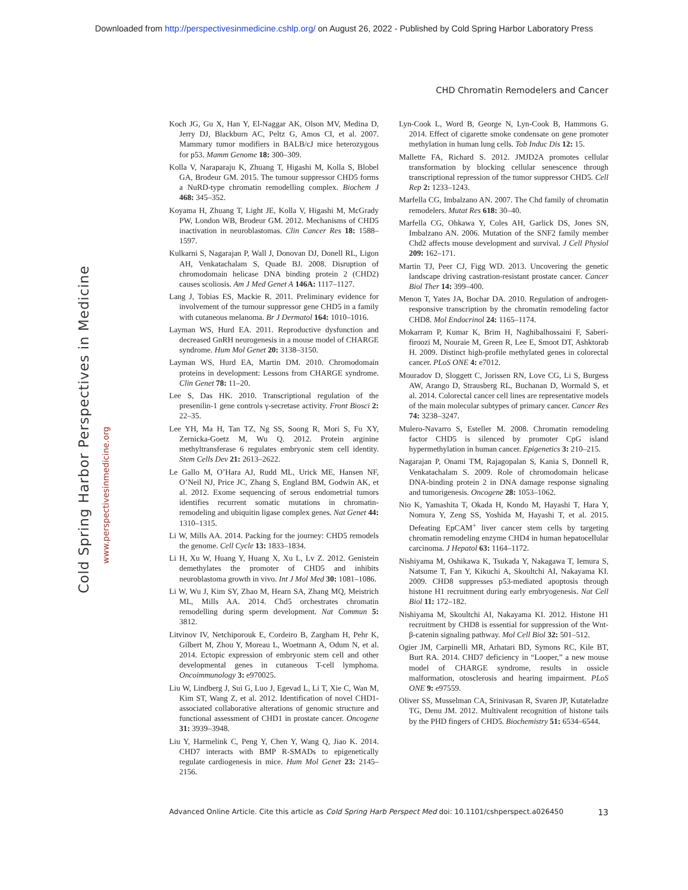Downloaded from http://perspectivesinmedicine.cshlp.org/ on August 26, 2022 - Published by Cold Spring Harbor Laboratory Press
CHD Chromatin Remodelers and Cancer
Cold Spring Harbor Perspectives in Medicine
www.perspectivesinmedicine.org
Koch JG, Gu X, Han Y, El-Naggar AK, Olson MV, Medina D, Jerry DJ, Blackburn AC, Peltz G, Amos CI, et al. 2007. Mammary tumor modifiers in BALB/cJ mice heterozygous for p53. Mamm Genome 18: 300–309.
Kolla V, Naraparaju K, Zhuang T, Higashi M, Kolla S, Blobel GA, Brodeur GM. 2015. The tumour suppressor CHD5 forms a NuRD-type chromatin remodelling complex. Biochem J 468: 345–352.
Koyama H, Zhuang T, Light JE, Kolla V, Higashi M, McGrady PW, London WB, Brodeur GM. 2012. Mechanisms of CHD5 inactivation in neuroblastomas. Clin Cancer Res 18: 1588–1597.
Kulkarni S, Nagarajan P, Wall J, Donovan DJ, Donell RL, Ligon AH, Venkatachalam S, Quade BJ. 2008. Disruption of chromodomain helicase DNA binding protein 2 (CHD2) causes scoliosis. Am J Med Genet A 146A: 1117–1127.
Lang J, Tobias ES, Mackie R. 2011. Preliminary evidence for involvement of the tumour suppressor gene CHD5 in a family with cutaneous melanoma. Br J Dermatol 164: 1010–1016.
Layman WS, Hurd EA. 2011. Reproductive dysfunction and decreased GnRH neurogenesis in a mouse model of CHARGE syndrome. Hum Mol Genet 20: 3138–3150.
Layman WS, Hurd EA, Martin DM. 2010. Chromodomain proteins in development: Lessons from CHARGE syndrome. Clin Genet 78: 11–20.
Lee S, Das HK. 2010. Transcriptional regulation of the presenilin-1 gene controls γ-secretase activity. Front Biosci 2: 22–35.
Lee YH, Ma H, Tan TZ, Ng SS, Soong R, Mori S, Fu XY, Zernicka-Goetz M, Wu Q. 2012. Protein arginine methyltransferase 6 regulates embryonic stem cell identity. Stem Cells Dev 21: 2613–2622.
Le Gallo M, O’Hara AJ, Rudd ML, Urick ME, Hansen NF, O’Neil NJ, Price JC, Zhang S, England BM, Godwin AK, et al. 2012. Exome sequencing of serous endometrial tumors identifies recurrent somatic mutations in chromatin-remodeling and ubiquitin ligase complex genes. Nat Genet 44: 1310–1315.
Li W, Mills AA. 2014. Packing for the journey: CHD5 remodels the genome. Cell Cycle 13: 1833–1834.
Li H, Xu W, Huang Y, Huang X, Xu L, Lv Z. 2012. Genistein demethylates the promoter of CHD5 and inhibits neuroblastoma growth in vivo. Int J Mol Med 30: 1081–1086.
Li W, Wu J, Kim SY, Zhao M, Hearn SA, Zhang MQ, Meistrich ML, Mills AA. 2014. Chd5 orchestrates chromatin remodelling during sperm development. Nat Commun 5: 3812.
Litvinov IV, Netchiporouk E, Cordeiro B, Zargham H, Pehr K, Gilbert M, Zhou Y, Moreau L, Woetmann A, Odum N, et al. 2014. Ectopic expression of embryonic stem cell and other developmental genes in cutaneous T-cell lymphoma. Oncoimmunology 3: e970025.
Liu W, Lindberg J, Sui G, Luo J, Egevad L, Li T, Xie C, Wan M, Kim ST, Wang Z, et al. 2012. Identification of novel CHD1-associated collaborative alterations of genomic structure and functional assessment of CHD1 in prostate cancer. Oncogene 31: 3939–3948.
Liu Y, Harmelink C, Peng Y, Chen Y, Wang Q, Jiao K. 2014. CHD7 interacts with BMP R-SMADs to epigenetically regulate cardiogenesis in mice. Hum Mol Genet 23: 2145–2156.
Lyn-Cook L, Word B, George N, Lyn-Cook B, Hammons G. 2014. Effect of cigarette smoke condensate on gene promoter methylation in human lung cells. Tob Induc Dis 12: 15.
Mallette FA, Richard S. 2012. JMJD2A promotes cellular transformation by blocking cellular senescence through transcriptional repression of the tumor suppressor CHD5. Cell Rep 2: 1233–1243.
Marfella CG, Imbalzano AN. 2007. The Chd family of chromatin remodelers. Mutat Res 618: 30–40.
Marfella CG, Ohkawa Y, Coles AH, Garlick DS, Jones SN, Imbalzano AN. 2006. Mutation of the SNF2 family member Chd2 affects mouse development and survival. J Cell Physiol 209: 162–171.
Martin TJ, Peer CJ, Figg WD. 2013. Uncovering the genetic landscape driving castration-resistant prostate cancer. Cancer Biol Ther 14: 399–400.
Menon T, Yates JA, Bochar DA. 2010. Regulation of androgen-responsive transcription by the chromatin remodeling factor CHD8. Mol Endocrinol 24: 1165–1174.
Mokarram P, Kumar K, Brim H, Naghibalhossaini F, Saberi-firoozi M, Nouraie M, Green R, Lee E, Smoot DT, Ashktorab H. 2009. Distinct high-profile methylated genes in colorectal cancer. PLoS ONE 4: e7012.
Mouradov D, Sloggett C, Jorissen RN, Love CG, Li S, Burgess AW, Arango D, Strausberg RL, Buchanan D, Wormald S, et al. 2014. Colorectal cancer cell lines are representative models of the main molecular subtypes of primary cancer. Cancer Res 74: 3238–3247.
Mulero-Navarro S, Esteller M. 2008. Chromatin remodeling factor CHD5 is silenced by promoter CpG island hypermethylation in human cancer. Epigenetics 3: 210–215.
Nagarajan P, Onami TM, Rajagopalan S, Kania S, Donnell R, Venkatachalam S. 2009. Role of chromodomain helicase DNA-binding protein 2 in DNA damage response signaling and tumorigenesis. Oncogene 28: 1053–1062.
Nio K, Yamashita T, Okada H, Kondo M, Hayashi T, Hara Y, Nomura Y, Zeng SS, Yoshida M, Hayashi T, et al. 2015. Defeating EpCAM<sup>+</sup> liver cancer stem cells by targeting chromatin remodeling enzyme CHD4 in human hepatocellular carcinoma. J Hepatol 63: 1164–1172.
Nishiyama M, Oshikawa K, Tsukada Y, Nakagawa T, Iemura S, Natsume T, Fan Y, Kikuchi A, Skoultchi AI, Nakayama KI. 2009. CHD8 suppresses p53-mediated apoptosis through histone H1 recruitment during early embryogenesis. Nat Cell Biol 11: 172–182.
Nishiyama M, Skoultchi AI, Nakayama KI. 2012. Histone H1 recruitment by CHD8 is essential for suppression of the Wnt-β-catenin signaling pathway. Mol Cell Biol 32: 501–512.
Ogier JM, Carpinelli MR, Arhatari BD, Symons RC, Kile BT, Burt RA. 2014. CHD7 deficiency in “Looper,” a new mouse model of CHARGE syndrome, results in ossicle malformation, otosclerosis and hearing impairment. PLoS ONE 9: e97559.
Oliver SS, Musselman CA, Srinivasan R, Svaren JP, Kutateladze TG, Denu JM. 2012. Multivalent recognition of histone tails by the PHD fingers of CHD5. Biochemistry 51: 6534–6544.
Advanced Online Article. Cite this article as Cold Spring Harb Perspect Med doi: 10.1101/cshperspect.a026450 13